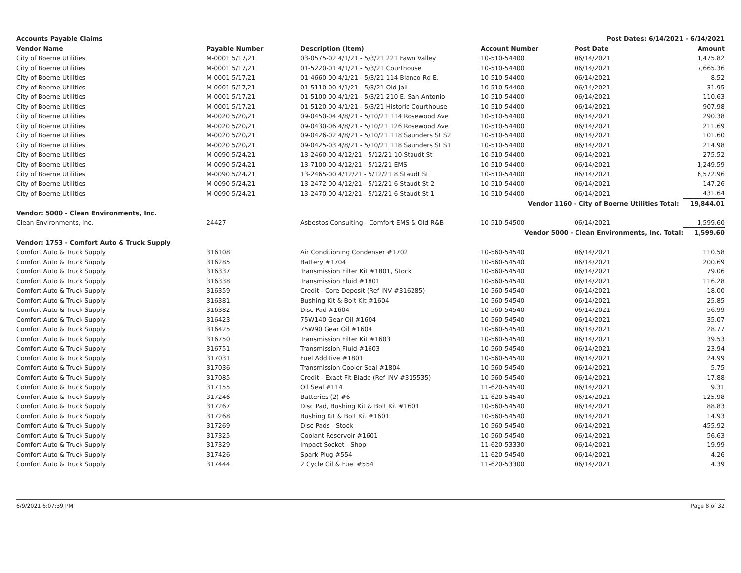Accounts Payable Claims Post Dates: 6/14/2021 - 6/14/2021
| Vendor Name | Payable Number | Description (Item) | Account Number | Post Date | Amount |
| --- | --- | --- | --- | --- | --- |
| City of Boerne Utilities | M-0001 5/17/21 | 03-0575-02 4/1/21 - 5/3/21 221 Fawn Valley | 10-510-54400 | 06/14/2021 | 1,475.82 |
| City of Boerne Utilities | M-0001 5/17/21 | 01-5220-01 4/1/21 - 5/3/21 Courthouse | 10-510-54400 | 06/14/2021 | 7,665.36 |
| City of Boerne Utilities | M-0001 5/17/21 | 01-4660-00 4/1/21 - 5/3/21 114 Blanco Rd E. | 10-510-54400 | 06/14/2021 | 8.52 |
| City of Boerne Utilities | M-0001 5/17/21 | 01-5110-00 4/1/21 - 5/3/21 Old Jail | 10-510-54400 | 06/14/2021 | 31.95 |
| City of Boerne Utilities | M-0001 5/17/21 | 01-5100-00 4/1/21 - 5/3/21 210 E. San Antonio | 10-510-54400 | 06/14/2021 | 110.63 |
| City of Boerne Utilities | M-0001 5/17/21 | 01-5120-00 4/1/21 - 5/3/21 Historic Courthouse | 10-510-54400 | 06/14/2021 | 907.98 |
| City of Boerne Utilities | M-0020 5/20/21 | 09-0450-04 4/8/21 - 5/10/21 114 Rosewood Ave | 10-510-54400 | 06/14/2021 | 290.38 |
| City of Boerne Utilities | M-0020 5/20/21 | 09-0430-06 4/8/21 - 5/10/21 126 Rosewood Ave | 10-510-54400 | 06/14/2021 | 211.69 |
| City of Boerne Utilities | M-0020 5/20/21 | 09-0426-02 4/8/21 - 5/10/21 118 Saunders St S2 | 10-510-54400 | 06/14/2021 | 101.60 |
| City of Boerne Utilities | M-0020 5/20/21 | 09-0425-03 4/8/21 - 5/10/21 118 Saunders St S1 | 10-510-54400 | 06/14/2021 | 214.98 |
| City of Boerne Utilities | M-0090 5/24/21 | 13-2460-00 4/12/21 - 5/12/21 10 Staudt St | 10-510-54400 | 06/14/2021 | 275.52 |
| City of Boerne Utilities | M-0090 5/24/21 | 13-7100-00 4/12/21 - 5/12/21 EMS | 10-510-54400 | 06/14/2021 | 1,249.59 |
| City of Boerne Utilities | M-0090 5/24/21 | 13-2465-00 4/12/21 - 5/12/21 8 Staudt St | 10-510-54400 | 06/14/2021 | 6,572.96 |
| City of Boerne Utilities | M-0090 5/24/21 | 13-2472-00 4/12/21 - 5/12/21 6 Staudt St 2 | 10-510-54400 | 06/14/2021 | 147.26 |
| City of Boerne Utilities | M-0090 5/24/21 | 13-2470-00 4/12/21 - 5/12/21 6 Staudt St 1 | 10-510-54400 | 06/14/2021 | 431.64 |
| | | | Vendor 1160 - City of Boerne Utilities Total: 19,844.01 | | |
| Vendor: 5000 - Clean Environments, Inc. | | | | | |
| Clean Environments, Inc. | 24427 | Asbestos Consulting - Comfort EMS & Old R&B | 10-510-54500 | 06/14/2021 | 1,599.60 |
| | | | Vendor 5000 - Clean Environments, Inc. Total: 1,599.60 | | |
| Vendor: 1753 - Comfort Auto & Truck Supply | | | | | |
| Comfort Auto & Truck Supply | 316108 | Air Conditioning Condenser #1702 | 10-560-54540 | 06/14/2021 | 110.58 |
| Comfort Auto & Truck Supply | 316285 | Battery #1704 | 10-560-54540 | 06/14/2021 | 200.69 |
| Comfort Auto & Truck Supply | 316337 | Transmission Filter Kit #1801, Stock | 10-560-54540 | 06/14/2021 | 79.06 |
| Comfort Auto & Truck Supply | 316338 | Transmission Fluid #1801 | 10-560-54540 | 06/14/2021 | 116.28 |
| Comfort Auto & Truck Supply | 316359 | Credit - Core Deposit (Ref INV #316285) | 10-560-54540 | 06/14/2021 | -18.00 |
| Comfort Auto & Truck Supply | 316381 | Bushing Kit & Bolt Kit #1604 | 10-560-54540 | 06/14/2021 | 25.85 |
| Comfort Auto & Truck Supply | 316382 | Disc Pad #1604 | 10-560-54540 | 06/14/2021 | 56.99 |
| Comfort Auto & Truck Supply | 316423 | 75W140 Gear Oil #1604 | 10-560-54540 | 06/14/2021 | 35.07 |
| Comfort Auto & Truck Supply | 316425 | 75W90 Gear Oil #1604 | 10-560-54540 | 06/14/2021 | 28.77 |
| Comfort Auto & Truck Supply | 316750 | Transmission Filter Kit #1603 | 10-560-54540 | 06/14/2021 | 39.53 |
| Comfort Auto & Truck Supply | 316751 | Transmission Fluid #1603 | 10-560-54540 | 06/14/2021 | 23.94 |
| Comfort Auto & Truck Supply | 317031 | Fuel Additive #1801 | 10-560-54540 | 06/14/2021 | 24.99 |
| Comfort Auto & Truck Supply | 317036 | Transmission Cooler Seal #1804 | 10-560-54540 | 06/14/2021 | 5.75 |
| Comfort Auto & Truck Supply | 317085 | Credit - Exact Fit Blade (Ref INV #315535) | 10-560-54540 | 06/14/2021 | -17.88 |
| Comfort Auto & Truck Supply | 317155 | Oil Seal #114 | 11-620-54540 | 06/14/2021 | 9.31 |
| Comfort Auto & Truck Supply | 317246 | Batteries (2) #6 | 11-620-54540 | 06/14/2021 | 125.98 |
| Comfort Auto & Truck Supply | 317267 | Disc Pad, Bushing Kit & Bolt Kit #1601 | 10-560-54540 | 06/14/2021 | 88.83 |
| Comfort Auto & Truck Supply | 317268 | Bushing Kit & Bolt Kit #1601 | 10-560-54540 | 06/14/2021 | 14.93 |
| Comfort Auto & Truck Supply | 317269 | Disc Pads - Stock | 10-560-54540 | 06/14/2021 | 455.92 |
| Comfort Auto & Truck Supply | 317325 | Coolant Reservoir #1601 | 10-560-54540 | 06/14/2021 | 56.63 |
| Comfort Auto & Truck Supply | 317329 | Impact Socket - Shop | 11-620-53330 | 06/14/2021 | 19.99 |
| Comfort Auto & Truck Supply | 317426 | Spark Plug #554 | 11-620-54540 | 06/14/2021 | 4.26 |
| Comfort Auto & Truck Supply | 317444 | 2 Cycle Oil & Fuel #554 | 11-620-53300 | 06/14/2021 | 4.39 |
6/9/2021 6:07:39 PM Page 8 of 32